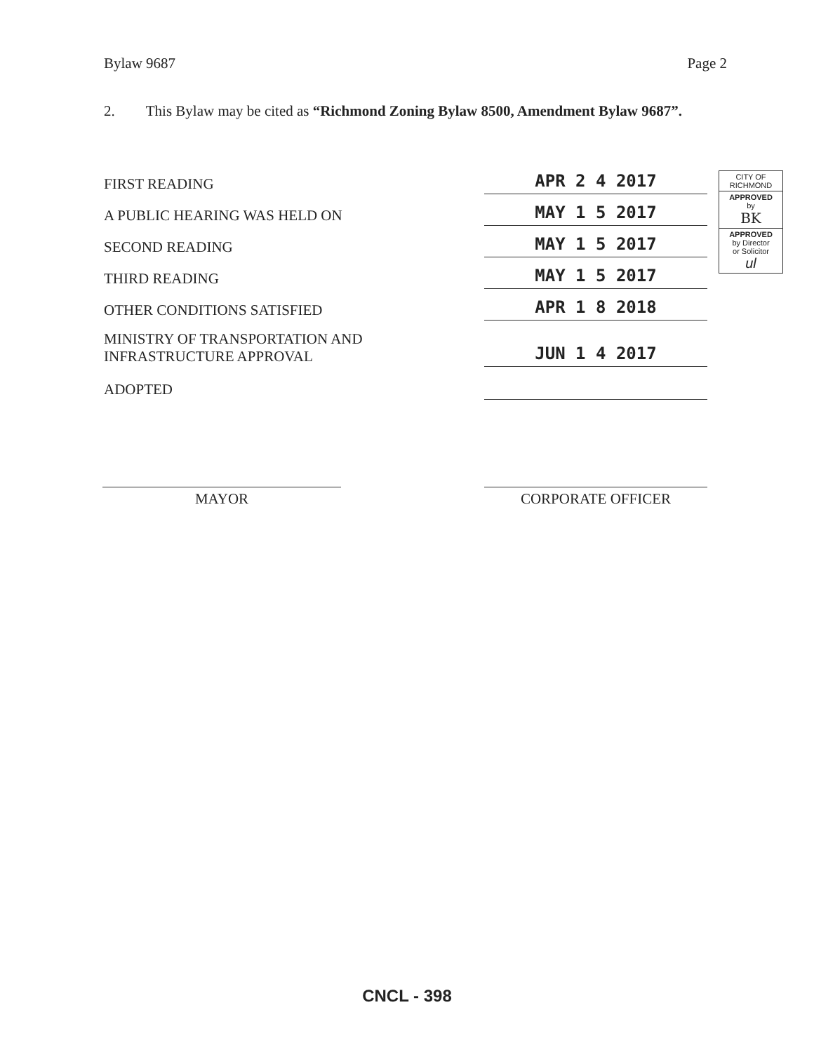Bylaw 9687 Page 2
2. This Bylaw may be cited as “Richmond Zoning Bylaw 8500, Amendment Bylaw 9687”.
FIRST READING
APR 2 4 2017
A PUBLIC HEARING WAS HELD ON
MAY 1 5 2017
SECOND READING
MAY 1 5 2017
THIRD READING
MAY 1 5 2017
OTHER CONDITIONS SATISFIED
APR 1 8 2018
MINISTRY OF TRANSPORTATION AND
INFRASTRUCTURE APPROVAL
JUN 1 4 2017
ADOPTED
CITY OF
RICHMOND
APPROVED
by
BK
APPROVED
by Director
or Solicitor
ul
MAYOR CORPORATE OFFICER
CNCL - 398